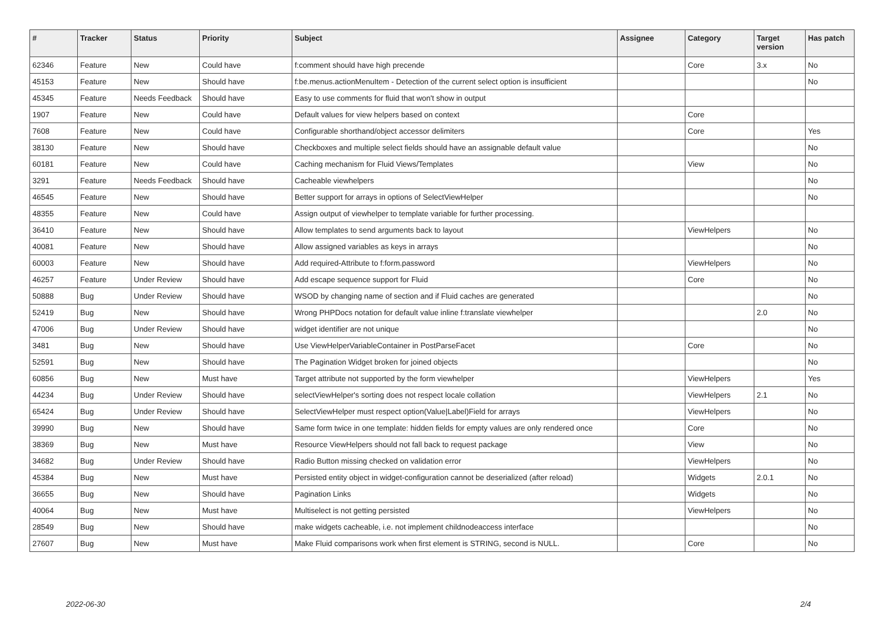| # | Tracker | Status | Priority | Subject | Assignee | Category | Target version | Has patch |
| --- | --- | --- | --- | --- | --- | --- | --- | --- |
| 62346 | Feature | New | Could have | f:comment should have high precende | | Core | 3.x | No |
| 45153 | Feature | New | Should have | f:be.menus.actionMenuItem - Detection of the current select option is insufficient | | | | No |
| 45345 | Feature | Needs Feedback | Should have | Easy to use comments for fluid that won't show in output | | | | |
| 1907 | Feature | New | Could have | Default values for view helpers based on context | | Core | | |
| 7608 | Feature | New | Could have | Configurable shorthand/object accessor delimiters | | Core | | Yes |
| 38130 | Feature | New | Should have | Checkboxes and multiple select fields should have an assignable default value | | | | No |
| 60181 | Feature | New | Could have | Caching mechanism for Fluid Views/Templates | | View | | No |
| 3291 | Feature | Needs Feedback | Should have | Cacheable viewhelpers | | | | No |
| 46545 | Feature | New | Should have | Better support for arrays in options of SelectViewHelper | | | | No |
| 48355 | Feature | New | Could have | Assign output of viewhelper to template variable for further processing. | | | | |
| 36410 | Feature | New | Should have | Allow templates to send arguments back to layout | | ViewHelpers | | No |
| 40081 | Feature | New | Should have | Allow assigned variables as keys in arrays | | | | No |
| 60003 | Feature | New | Should have | Add required-Attribute to f:form.password | | ViewHelpers | | No |
| 46257 | Feature | Under Review | Should have | Add escape sequence support for Fluid | | Core | | No |
| 50888 | Bug | Under Review | Should have | WSOD by changing name of section and if Fluid caches are generated | | | | No |
| 52419 | Bug | New | Should have | Wrong PHPDocs notation for default value inline f:translate viewhelper | | | 2.0 | No |
| 47006 | Bug | Under Review | Should have | widget identifier are not unique | | | | No |
| 3481 | Bug | New | Should have | Use ViewHelperVariableContainer in PostParseFacet | | Core | | No |
| 52591 | Bug | New | Should have | The Pagination Widget broken for joined objects | | | | No |
| 60856 | Bug | New | Must have | Target attribute not supported by the form viewhelper | | ViewHelpers | | Yes |
| 44234 | Bug | Under Review | Should have | selectViewHelper's sorting does not respect locale collation | | ViewHelpers | 2.1 | No |
| 65424 | Bug | Under Review | Should have | SelectViewHelper must respect option(Value/Label)Field for arrays | | ViewHelpers | | No |
| 39990 | Bug | New | Should have | Same form twice in one template: hidden fields for empty values are only rendered once | | Core | | No |
| 38369 | Bug | New | Must have | Resource ViewHelpers should not fall back to request package | | View | | No |
| 34682 | Bug | Under Review | Should have | Radio Button missing checked on validation error | | ViewHelpers | | No |
| 45384 | Bug | New | Must have | Persisted entity object in widget-configuration cannot be deserialized (after reload) | | Widgets | 2.0.1 | No |
| 36655 | Bug | New | Should have | Pagination Links | | Widgets | | No |
| 40064 | Bug | New | Must have | Multiselect is not getting persisted | | ViewHelpers | | No |
| 28549 | Bug | New | Should have | make widgets cacheable, i.e. not implement childnodeaccess interface | | | | No |
| 27607 | Bug | New | Must have | Make Fluid comparisons work when first element is STRING, second is NULL. | | Core | | No |
2022-06-30 2/4